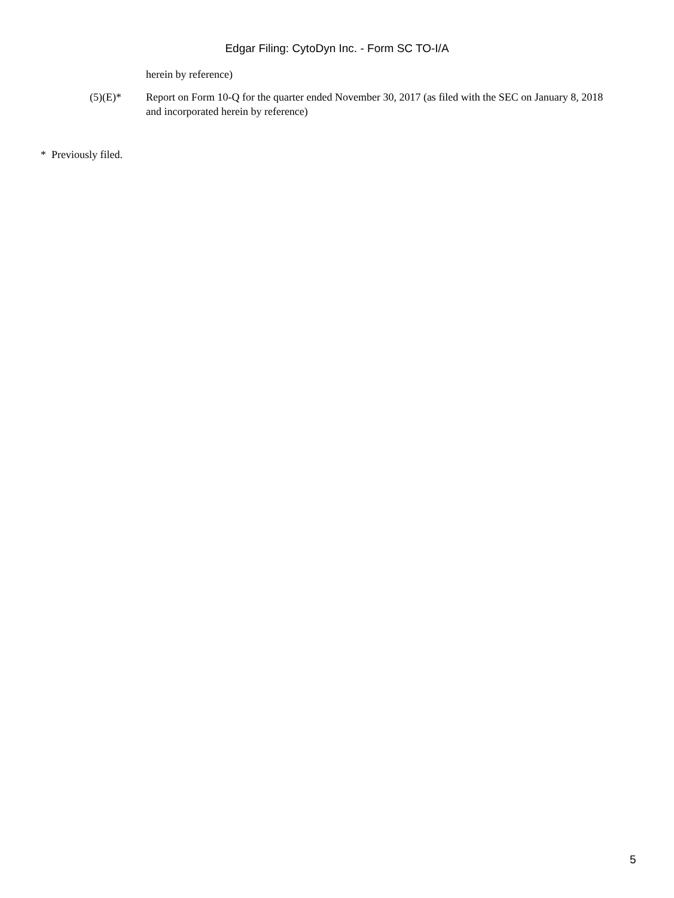Edgar Filing: CytoDyn Inc. - Form SC TO-I/A
herein by reference)
(5)(E)* Report on Form 10-Q for the quarter ended November 30, 2017 (as filed with the SEC on January 8, 2018 and incorporated herein by reference)
* Previously filed.
5